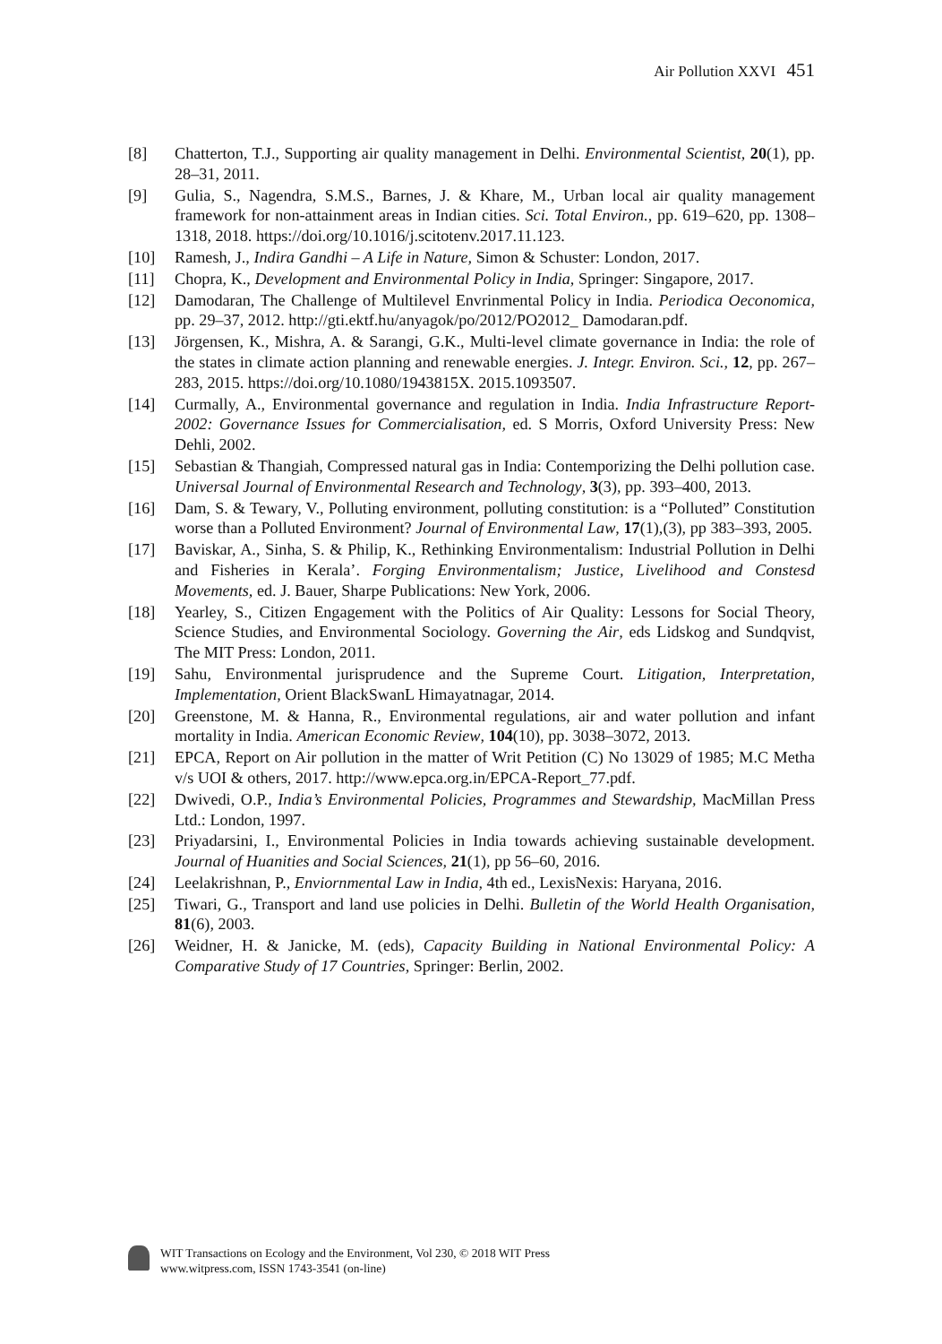Air Pollution XXVI 451
[8] Chatterton, T.J., Supporting air quality management in Delhi. Environmental Scientist, 20(1), pp. 28–31, 2011.
[9] Gulia, S., Nagendra, S.M.S., Barnes, J. & Khare, M., Urban local air quality management framework for non-attainment areas in Indian cities. Sci. Total Environ., pp. 619–620, pp. 1308–1318, 2018. https://doi.org/10.1016/j.scitotenv.2017.11.123.
[10] Ramesh, J., Indira Gandhi – A Life in Nature, Simon & Schuster: London, 2017.
[11] Chopra, K., Development and Environmental Policy in India, Springer: Singapore, 2017.
[12] Damodaran, The Challenge of Multilevel Envrinmental Policy in India. Periodica Oeconomica, pp. 29–37, 2012. http://gti.ektf.hu/anyagok/po/2012/PO2012_ Damodaran.pdf.
[13] Jörgensen, K., Mishra, A. & Sarangi, G.K., Multi-level climate governance in India: the role of the states in climate action planning and renewable energies. J. Integr. Environ. Sci., 12, pp. 267–283, 2015. https://doi.org/10.1080/1943815X. 2015.1093507.
[14] Curmally, A., Environmental governance and regulation in India. India Infrastructure Report-2002: Governance Issues for Commercialisation, ed. S Morris, Oxford University Press: New Dehli, 2002.
[15] Sebastian & Thangiah, Compressed natural gas in India: Contemporizing the Delhi pollution case. Universal Journal of Environmental Research and Technology, 3(3), pp. 393–400, 2013.
[16] Dam, S. & Tewary, V., Polluting environment, polluting constitution: is a “Polluted” Constitution worse than a Polluted Environment? Journal of Environmental Law, 17(1),(3), pp 383–393, 2005.
[17] Baviskar, A., Sinha, S. & Philip, K., Rethinking Environmentalism: Industrial Pollution in Delhi and Fisheries in Kerala’. Forging Environmentalism; Justice, Livelihood and Constesd Movements, ed. J. Bauer, Sharpe Publications: New York, 2006.
[18] Yearley, S., Citizen Engagement with the Politics of Air Quality: Lessons for Social Theory, Science Studies, and Environmental Sociology. Governing the Air, eds Lidskog and Sundqvist, The MIT Press: London, 2011.
[19] Sahu, Environmental jurisprudence and the Supreme Court. Litigation, Interpretation, Implementation, Orient BlackSwanL Himayatnagar, 2014.
[20] Greenstone, M. & Hanna, R., Environmental regulations, air and water pollution and infant mortality in India. American Economic Review, 104(10), pp. 3038–3072, 2013.
[21] EPCA, Report on Air pollution in the matter of Writ Petition (C) No 13029 of 1985; M.C Metha v/s UOI & others, 2017. http://www.epca.org.in/EPCA-Report_77.pdf.
[22] Dwivedi, O.P., India’s Environmental Policies, Programmes and Stewardship, MacMillan Press Ltd.: London, 1997.
[23] Priyadarsini, I., Environmental Policies in India towards achieving sustainable development. Journal of Huanities and Social Sciences, 21(1), pp 56–60, 2016.
[24] Leelakrishnan, P., Enviornmental Law in India, 4th ed., LexisNexis: Haryana, 2016.
[25] Tiwari, G., Transport and land use policies in Delhi. Bulletin of the World Health Organisation, 81(6), 2003.
[26] Weidner, H. & Janicke, M. (eds), Capacity Building in National Environmental Policy: A Comparative Study of 17 Countries, Springer: Berlin, 2002.
WIT Transactions on Ecology and the Environment, Vol 230, © 2018 WIT Press
www.witpress.com, ISSN 1743-3541 (on-line)